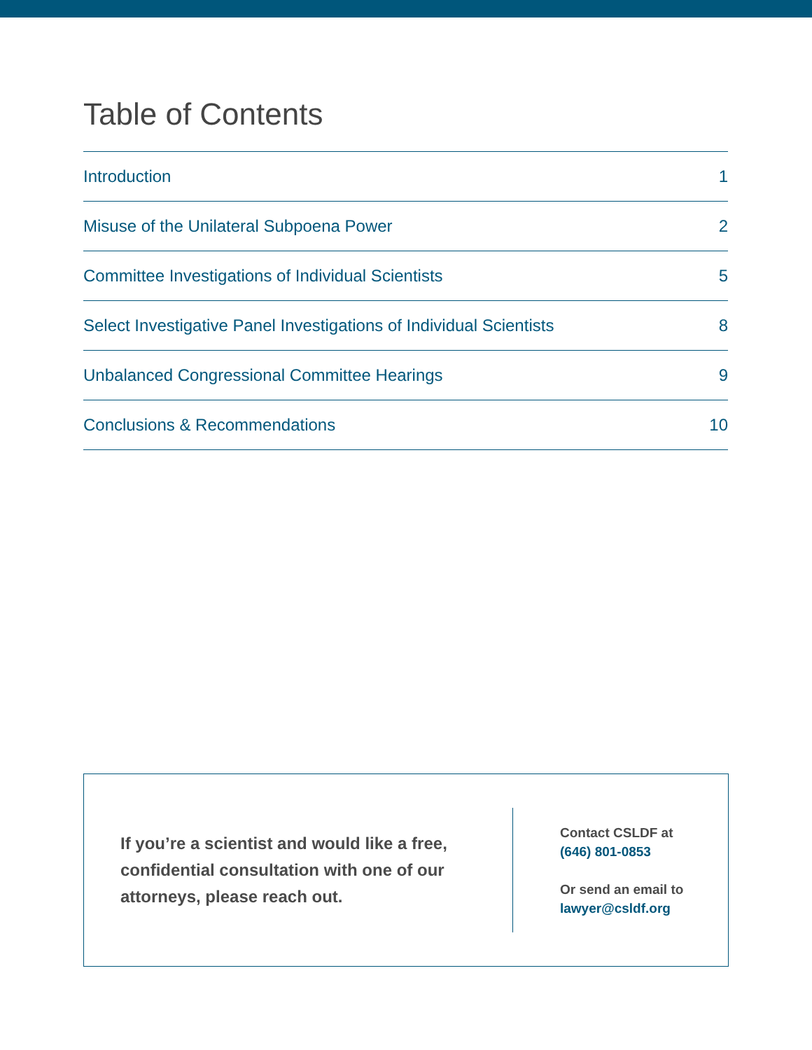Table of Contents
Introduction 1
Misuse of the Unilateral Subpoena Power 2
Committee Investigations of Individual Scientists 5
Select Investigative Panel Investigations of Individual Scientists 8
Unbalanced Congressional Committee Hearings 9
Conclusions & Recommendations 10
If you’re a scientist and would like a free, confidential consultation with one of our attorneys, please reach out.
Contact CSLDF at
(646) 801-0853
Or send an email to
lawyer@csldf.org